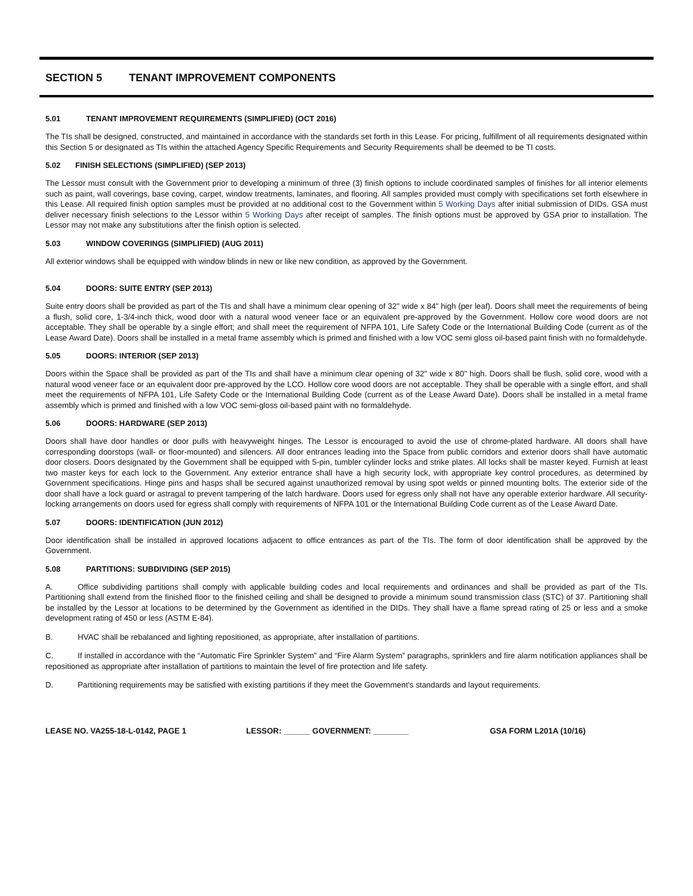SECTION 5 TENANT IMPROVEMENT COMPONENTS
5.01 TENANT IMPROVEMENT REQUIREMENTS (SIMPLIFIED) (OCT 2016)
The TIs shall be designed, constructed, and maintained in accordance with the standards set forth in this Lease. For pricing, fulfillment of all requirements designated within this Section 5 or designated as TIs within the attached Agency Specific Requirements and Security Requirements shall be deemed to be TI costs.
5.02 FINISH SELECTIONS (SIMPLIFIED) (SEP 2013)
The Lessor must consult with the Government prior to developing a minimum of three (3) finish options to include coordinated samples of finishes for all interior elements such as paint, wall coverings, base coving, carpet, window treatments, laminates, and flooring. All samples provided must comply with specifications set forth elsewhere in this Lease. All required finish option samples must be provided at no additional cost to the Government within 5 Working Days after initial submission of DIDs. GSA must deliver necessary finish selections to the Lessor within 5 Working Days after receipt of samples. The finish options must be approved by GSA prior to installation. The Lessor may not make any substitutions after the finish option is selected.
5.03 WINDOW COVERINGS (SIMPLIFIED) (AUG 2011)
All exterior windows shall be equipped with window blinds in new or like new condition, as approved by the Government.
5.04 DOORS: SUITE ENTRY (SEP 2013)
Suite entry doors shall be provided as part of the TIs and shall have a minimum clear opening of 32" wide x 84" high (per leaf). Doors shall meet the requirements of being a flush, solid core, 1-3/4-inch thick, wood door with a natural wood veneer face or an equivalent pre-approved by the Government. Hollow core wood doors are not acceptable. They shall be operable by a single effort; and shall meet the requirement of NFPA 101, Life Safety Code or the International Building Code (current as of the Lease Award Date). Doors shall be installed in a metal frame assembly which is primed and finished with a low VOC semi gloss oil-based paint finish with no formaldehyde.
5.05 DOORS: INTERIOR (SEP 2013)
Doors within the Space shall be provided as part of the TIs and shall have a minimum clear opening of 32" wide x 80" high. Doors shall be flush, solid core, wood with a natural wood veneer face or an equivalent door pre-approved by the LCO. Hollow core wood doors are not acceptable. They shall be operable with a single effort, and shall meet the requirements of NFPA 101, Life Safety Code or the International Building Code (current as of the Lease Award Date). Doors shall be installed in a metal frame assembly which is primed and finished with a low VOC semi-gloss oil-based paint with no formaldehyde.
5.06 DOORS: HARDWARE (SEP 2013)
Doors shall have door handles or door pulls with heavyweight hinges. The Lessor is encouraged to avoid the use of chrome-plated hardware. All doors shall have corresponding doorstops (wall- or floor-mounted) and silencers. All door entrances leading into the Space from public corridors and exterior doors shall have automatic door closers. Doors designated by the Government shall be equipped with 5-pin, tumbler cylinder locks and strike plates. All locks shall be master keyed. Furnish at least two master keys for each lock to the Government. Any exterior entrance shall have a high security lock, with appropriate key control procedures, as determined by Government specifications. Hinge pins and hasps shall be secured against unauthorized removal by using spot welds or pinned mounting bolts. The exterior side of the door shall have a lock guard or astragal to prevent tampering of the latch hardware. Doors used for egress only shall not have any operable exterior hardware. All security-locking arrangements on doors used for egress shall comply with requirements of NFPA 101 or the International Building Code current as of the Lease Award Date.
5.07 DOORS: IDENTIFICATION (JUN 2012)
Door identification shall be installed in approved locations adjacent to office entrances as part of the TIs. The form of door identification shall be approved by the Government.
5.08 PARTITIONS: SUBDIVIDING (SEP 2015)
A. Office subdividing partitions shall comply with applicable building codes and local requirements and ordinances and shall be provided as part of the TIs. Partitioning shall extend from the finished floor to the finished ceiling and shall be designed to provide a minimum sound transmission class (STC) of 37. Partitioning shall be installed by the Lessor at locations to be determined by the Government as identified in the DIDs. They shall have a flame spread rating of 25 or less and a smoke development rating of 450 or less (ASTM E-84).
B. HVAC shall be rebalanced and lighting repositioned, as appropriate, after installation of partitions.
C. If installed in accordance with the “Automatic Fire Sprinkler System” and “Fire Alarm System” paragraphs, sprinklers and fire alarm notification appliances shall be repositioned as appropriate after installation of partitions to maintain the level of fire protection and life safety.
D. Partitioning requirements may be satisfied with existing partitions if they meet the Government’s standards and layout requirements.
LEASE NO. VA255-18-L-0142, PAGE 1 LESSOR: ______ GOVERNMENT: ________ GSA FORM L201A (10/16)